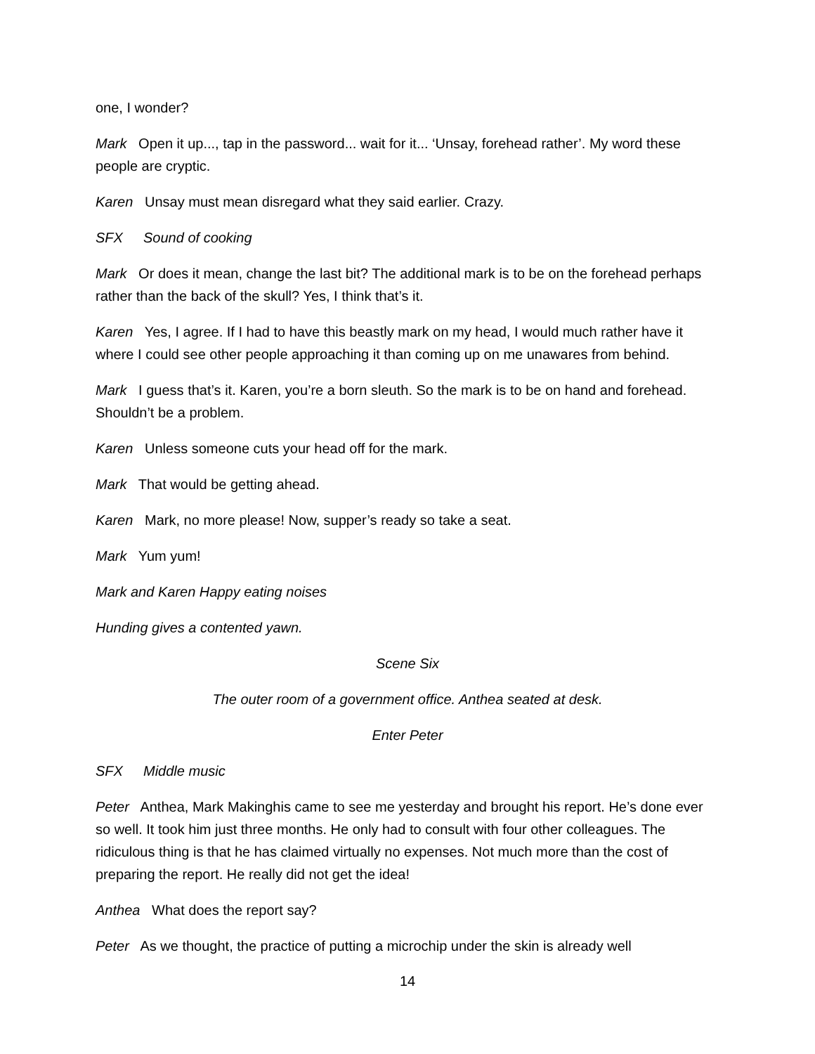one, I wonder?
Mark Open it up..., tap in the password... wait for it... ‘Unsay, forehead rather’. My word these people are cryptic.
Karen Unsay must mean disregard what they said earlier. Crazy.
SFX Sound of cooking
Mark Or does it mean, change the last bit? The additional mark is to be on the forehead perhaps rather than the back of the skull? Yes, I think that’s it.
Karen Yes, I agree. If I had to have this beastly mark on my head, I would much rather have it where I could see other people approaching it than coming up on me unawares from behind.
Mark I guess that’s it. Karen, you’re a born sleuth. So the mark is to be on hand and forehead. Shouldn’t be a problem.
Karen Unless someone cuts your head off for the mark.
Mark That would be getting ahead.
Karen Mark, no more please! Now, supper’s ready so take a seat.
Mark Yum yum!
Mark and Karen Happy eating noises
Hunding gives a contented yawn.
Scene Six
The outer room of a government office. Anthea seated at desk.
Enter Peter
SFX Middle music
Peter Anthea, Mark Makinghis came to see me yesterday and brought his report. He’s done ever so well. It took him just three months. He only had to consult with four other colleagues. The ridiculous thing is that he has claimed virtually no expenses. Not much more than the cost of preparing the report. He really did not get the idea!
Anthea What does the report say?
Peter As we thought, the practice of putting a microchip under the skin is already well
14